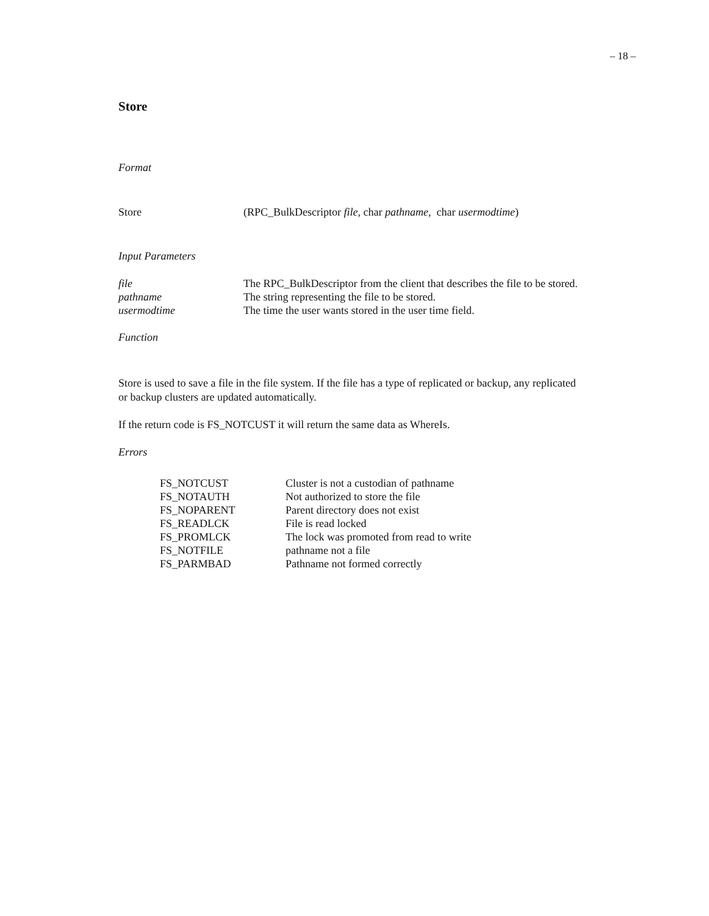– 18 –
Store
Format
| Store | (RPC_BulkDescriptor file , char pathname , char usermodtime ) |
Input Parameters
| file | The RPC_BulkDescriptor from the client that describes the file to be stored. |
| pathname | The string representing the file to be stored. |
| usermodtime | The time the user wants stored in the user time field. |
Function
Store is used to save a file in the file system. If the file has a type of replicated or backup, any replicated or backup clusters are updated automatically.
If the return code is FS_NOTCUST it will return the same data as WhereIs.
Errors
| FS_NOTCUST | Cluster is not a custodian of pathname |
| FS_NOTAUTH | Not authorized to store the file |
| FS_NOPARENT | Parent directory does not exist |
| FS_READLCK | File is read locked |
| FS_PROMLCK | The lock was promoted from read to write |
| FS_NOTFILE | pathname not a file |
| FS_PARMBAD | Pathname not formed correctly |